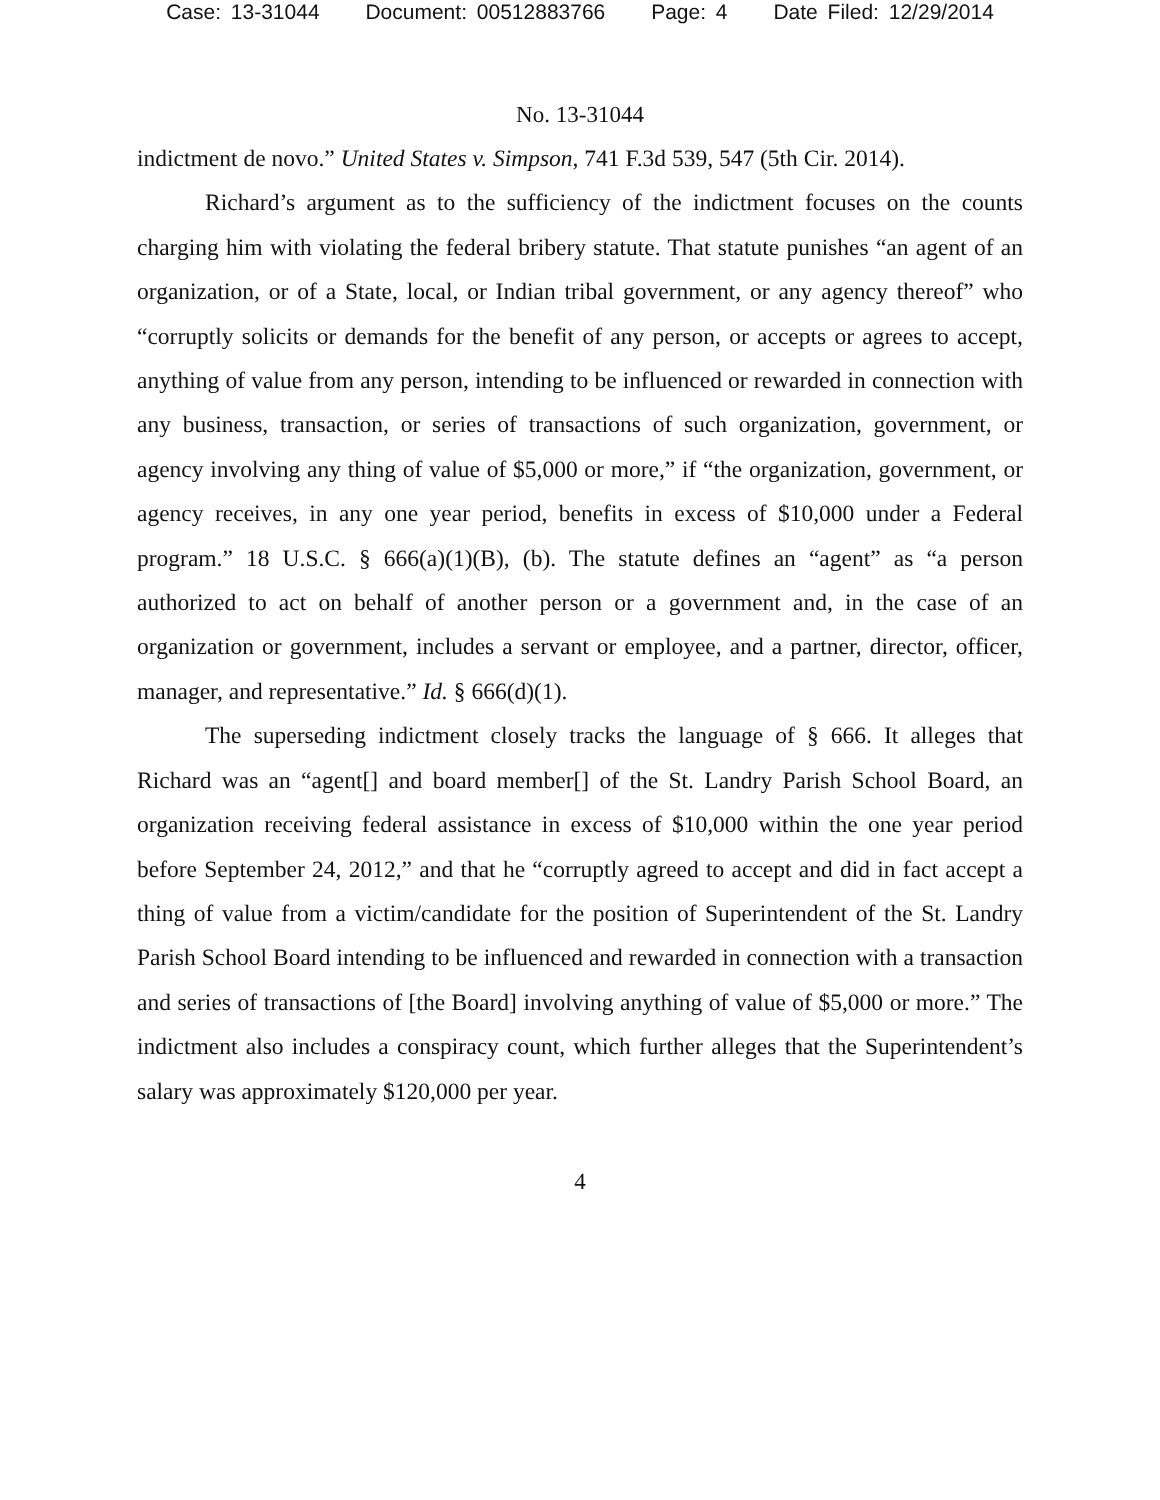Case: 13-31044 Document: 00512883766 Page: 4 Date Filed: 12/29/2014
No. 13-31044
indictment de novo.” United States v. Simpson, 741 F.3d 539, 547 (5th Cir. 2014).
Richard’s argument as to the sufficiency of the indictment focuses on the counts charging him with violating the federal bribery statute. That statute punishes “an agent of an organization, or of a State, local, or Indian tribal government, or any agency thereof” who “corruptly solicits or demands for the benefit of any person, or accepts or agrees to accept, anything of value from any person, intending to be influenced or rewarded in connection with any business, transaction, or series of transactions of such organization, government, or agency involving any thing of value of $5,000 or more,” if “the organization, government, or agency receives, in any one year period, benefits in excess of $10,000 under a Federal program.” 18 U.S.C. § 666(a)(1)(B), (b). The statute defines an “agent” as “a person authorized to act on behalf of another person or a government and, in the case of an organization or government, includes a servant or employee, and a partner, director, officer, manager, and representative.” Id. § 666(d)(1).
The superseding indictment closely tracks the language of § 666. It alleges that Richard was an “agent[] and board member[] of the St. Landry Parish School Board, an organization receiving federal assistance in excess of $10,000 within the one year period before September 24, 2012,” and that he “corruptly agreed to accept and did in fact accept a thing of value from a victim/candidate for the position of Superintendent of the St. Landry Parish School Board intending to be influenced and rewarded in connection with a transaction and series of transactions of [the Board] involving anything of value of $5,000 or more.” The indictment also includes a conspiracy count, which further alleges that the Superintendent’s salary was approximately $120,000 per year.
4